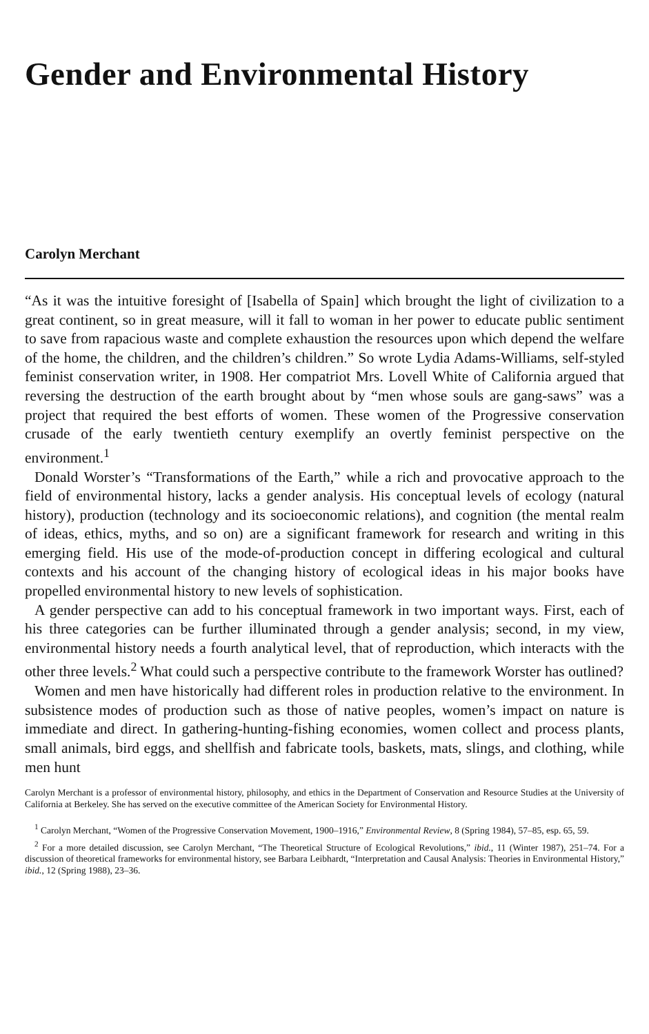Gender and Environmental History
Carolyn Merchant
“As it was the intuitive foresight of [Isabella of Spain] which brought the light of civilization to a great continent, so in great measure, will it fall to woman in her power to educate public sentiment to save from rapacious waste and complete exhaustion the resources upon which depend the welfare of the home, the children, and the children’s children.” So wrote Lydia Adams-Williams, self-styled feminist conservation writer, in 1908. Her compatriot Mrs. Lovell White of California argued that reversing the destruction of the earth brought about by “men whose souls are gang-saws” was a project that required the best efforts of women. These women of the Progressive conservation crusade of the early twentieth century exemplify an overtly feminist perspective on the environment.<sup>1</sup>
Donald Worster’s “Transformations of the Earth,” while a rich and provocative approach to the field of environmental history, lacks a gender analysis. His conceptual levels of ecology (natural history), production (technology and its socioeconomic relations), and cognition (the mental realm of ideas, ethics, myths, and so on) are a significant framework for research and writing in this emerging field. His use of the mode-of-production concept in differing ecological and cultural contexts and his account of the changing history of ecological ideas in his major books have propelled environmental history to new levels of sophistication.
A gender perspective can add to his conceptual framework in two important ways. First, each of his three categories can be further illuminated through a gender analysis; second, in my view, environmental history needs a fourth analytical level, that of reproduction, which interacts with the other three levels.<sup>2</sup> What could such a perspective contribute to the framework Worster has outlined?
Women and men have historically had different roles in production relative to the environment. In subsistence modes of production such as those of native peoples, women’s impact on nature is immediate and direct. In gathering-hunting-fishing economies, women collect and process plants, small animals, bird eggs, and shellfish and fabricate tools, baskets, mats, slings, and clothing, while men hunt
Carolyn Merchant is a professor of environmental history, philosophy, and ethics in the Department of Conservation and Resource Studies at the University of California at Berkeley. She has served on the executive committee of the American Society for Environmental History.
<sup>1</sup> Carolyn Merchant, “Women of the Progressive Conservation Movement, 1900–1916,” Environmental Review, 8 (Spring 1984), 57–85, esp. 65, 59.
<sup>2</sup> For a more detailed discussion, see Carolyn Merchant, “The Theoretical Structure of Ecological Revolutions,” ibid., 11 (Winter 1987), 251–74. For a discussion of theoretical frameworks for environmental history, see Barbara Leibhardt, “Interpretation and Causal Analysis: Theories in Environmental History,” ibid., 12 (Spring 1988), 23–36.